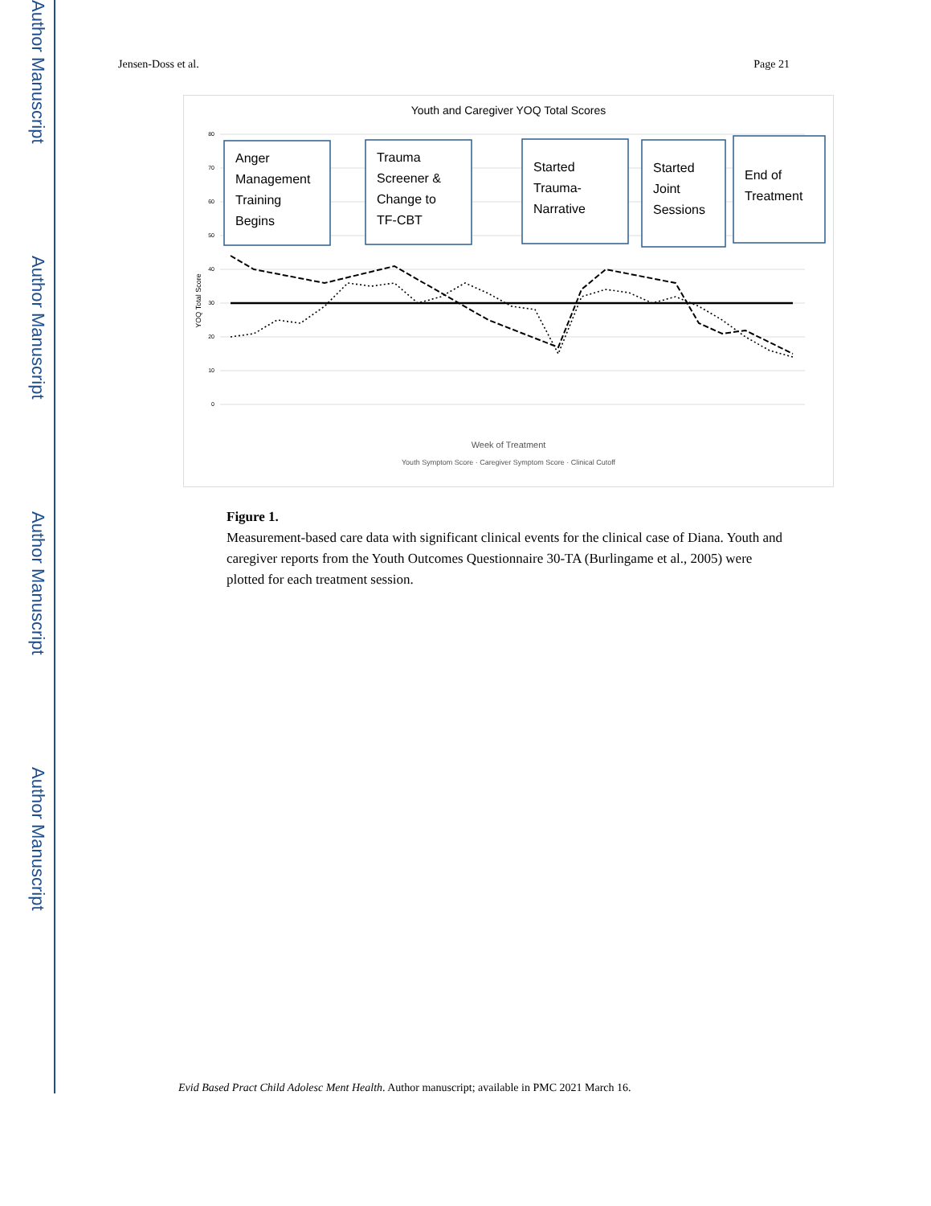Author Manuscript
Author Manuscript
Author Manuscript
Author Manuscript
Jensen-Doss et al. Page 21
Youth and Caregiver YOQ Total Scores
80
70
60
50
40
30
20
10
0
YOQ Total Score
Week of Treatment
Youth Symptom Score · Caregiver Symptom Score · Clinical Cutoff
Anger
Management
Training
Begins
Trauma
Screener &
Change to
TF-CBT
Started
Trauma-
Narrative
Started
Joint
Sessions
End of
Treatment
Figure 1.
Measurement-based care data with significant clinical events for the clinical case of Diana. Youth and caregiver reports from the Youth Outcomes Questionnaire 30-TA (Burlingame et al., 2005) were plotted for each treatment session.
Evid Based Pract Child Adolesc Ment Health. Author manuscript; available in PMC 2021 March 16.